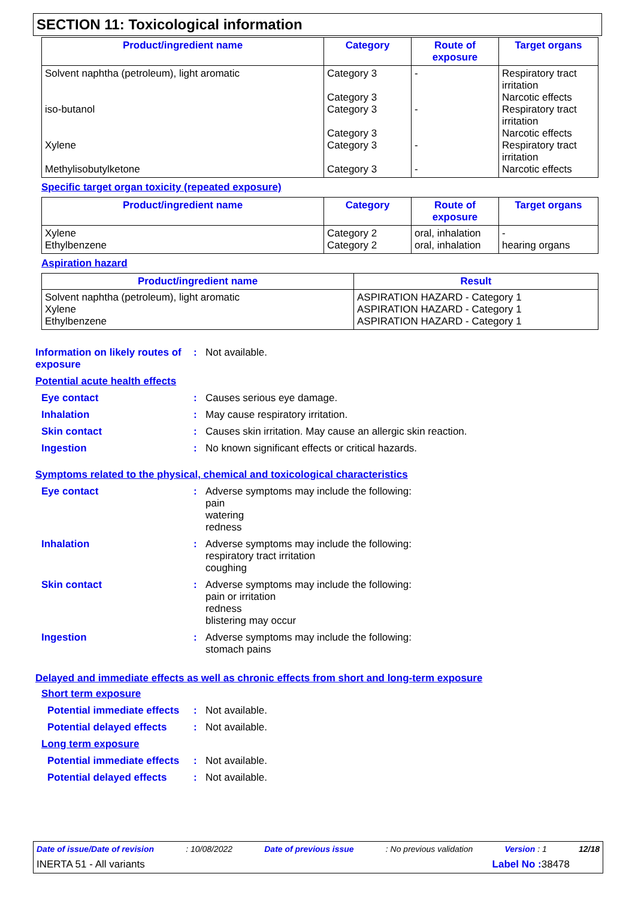SECTION 11: Toxicological information
| Product/ingredient name | Category | Route of exposure | Target organs |
| --- | --- | --- | --- |
| Solvent naphtha (petroleum), light aromatic iso-butanol Xylene Methylisobutylketone | Category 3 Category 3 Category 3 Category 3 Category 3 Category 3 | - - - - | Respiratory tract irritation Narcotic effects Respiratory tract irritation Narcotic effects Respiratory tract irritation Narcotic effects |
Specific target organ toxicity (repeated exposure)
| Product/ingredient name | Category | Route of exposure | Target organs |
| --- | --- | --- | --- |
| Xylene Ethylbenzene | Category 2 Category 2 | oral, inhalation oral, inhalation | - hearing organs |
Aspiration hazard
| Product/ingredient name | Result |
| --- | --- |
| Solvent naphtha (petroleum), light aromatic Xylene Ethylbenzene | ASPIRATION HAZARD - Category 1 ASPIRATION HAZARD - Category 1 ASPIRATION HAZARD - Category 1 |
Information on likely routes of exposure
: Not available.
Potential acute health effects
Eye contact : Causes serious eye damage.
Inhalation : May cause respiratory irritation.
Skin contact : Causes skin irritation. May cause an allergic skin reaction.
Ingestion : No known significant effects or critical hazards.
Symptoms related to the physical, chemical and toxicological characteristics
Eye contact : Adverse symptoms may include the following:
pain
watering
redness
Inhalation : Adverse symptoms may include the following:
respiratory tract irritation
coughing
Skin contact : Adverse symptoms may include the following:
pain or irritation
redness
blistering may occur
Ingestion : Adverse symptoms may include the following:
stomach pains
Delayed and immediate effects as well as chronic effects from short and long-term exposure
Short term exposure
Potential immediate effects
: Not available.
Potential delayed effects
: Not available.
Long term exposure
Potential immediate effects
: Not available.
Potential delayed effects
: Not available.
Date of issue/Date of revision: 10/08/2022 Date of previous issue: No previous validation Version : 1 12/18
INERTA 51 - All variants Label No : 38478